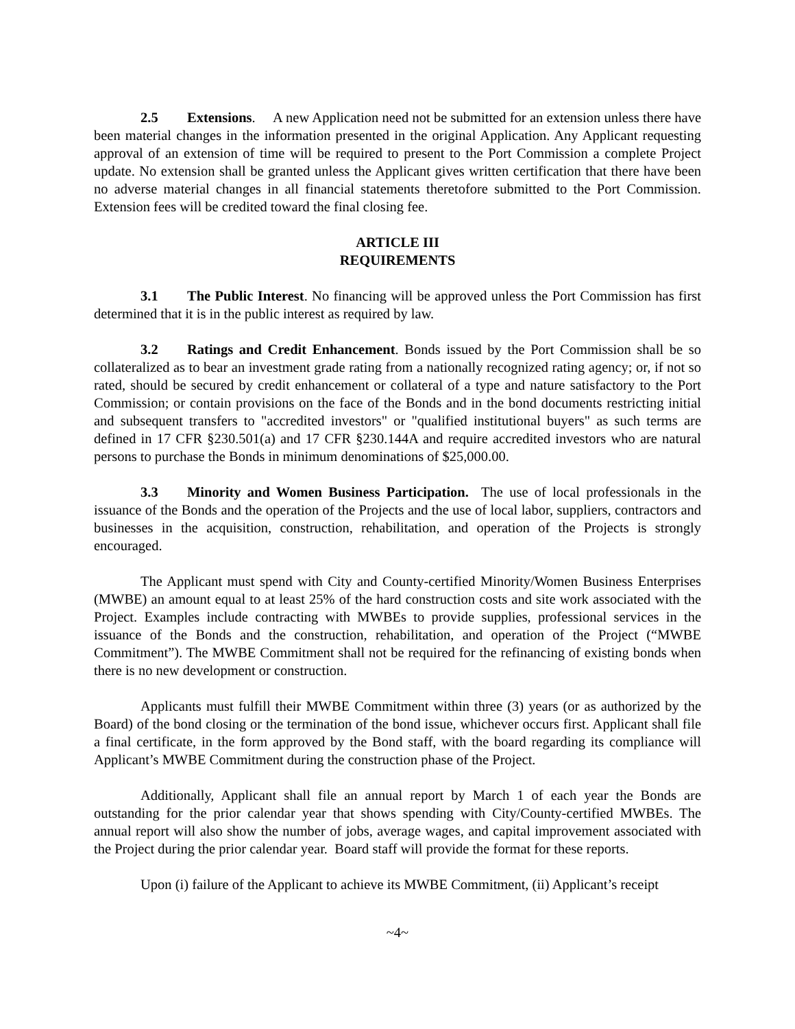2.5 Extensions. A new Application need not be submitted for an extension unless there have been material changes in the information presented in the original Application. Any Applicant requesting approval of an extension of time will be required to present to the Port Commission a complete Project update. No extension shall be granted unless the Applicant gives written certification that there have been no adverse material changes in all financial statements theretofore submitted to the Port Commission. Extension fees will be credited toward the final closing fee.
ARTICLE III
REQUIREMENTS
3.1 The Public Interest. No financing will be approved unless the Port Commission has first determined that it is in the public interest as required by law.
3.2 Ratings and Credit Enhancement. Bonds issued by the Port Commission shall be so collateralized as to bear an investment grade rating from a nationally recognized rating agency; or, if not so rated, should be secured by credit enhancement or collateral of a type and nature satisfactory to the Port Commission; or contain provisions on the face of the Bonds and in the bond documents restricting initial and subsequent transfers to "accredited investors" or "qualified institutional buyers" as such terms are defined in 17 CFR §230.501(a) and 17 CFR §230.144A and require accredited investors who are natural persons to purchase the Bonds in minimum denominations of $25,000.00.
3.3 Minority and Women Business Participation. The use of local professionals in the issuance of the Bonds and the operation of the Projects and the use of local labor, suppliers, contractors and businesses in the acquisition, construction, rehabilitation, and operation of the Projects is strongly encouraged.
The Applicant must spend with City and County-certified Minority/Women Business Enterprises (MWBE) an amount equal to at least 25% of the hard construction costs and site work associated with the Project. Examples include contracting with MWBEs to provide supplies, professional services in the issuance of the Bonds and the construction, rehabilitation, and operation of the Project (“MWBE Commitment”). The MWBE Commitment shall not be required for the refinancing of existing bonds when there is no new development or construction.
Applicants must fulfill their MWBE Commitment within three (3) years (or as authorized by the Board) of the bond closing or the termination of the bond issue, whichever occurs first. Applicant shall file a final certificate, in the form approved by the Bond staff, with the board regarding its compliance will Applicant’s MWBE Commitment during the construction phase of the Project.
Additionally, Applicant shall file an annual report by March 1 of each year the Bonds are outstanding for the prior calendar year that shows spending with City/County-certified MWBEs. The annual report will also show the number of jobs, average wages, and capital improvement associated with the Project during the prior calendar year. Board staff will provide the format for these reports.
Upon (i) failure of the Applicant to achieve its MWBE Commitment, (ii) Applicant’s receipt
~4~